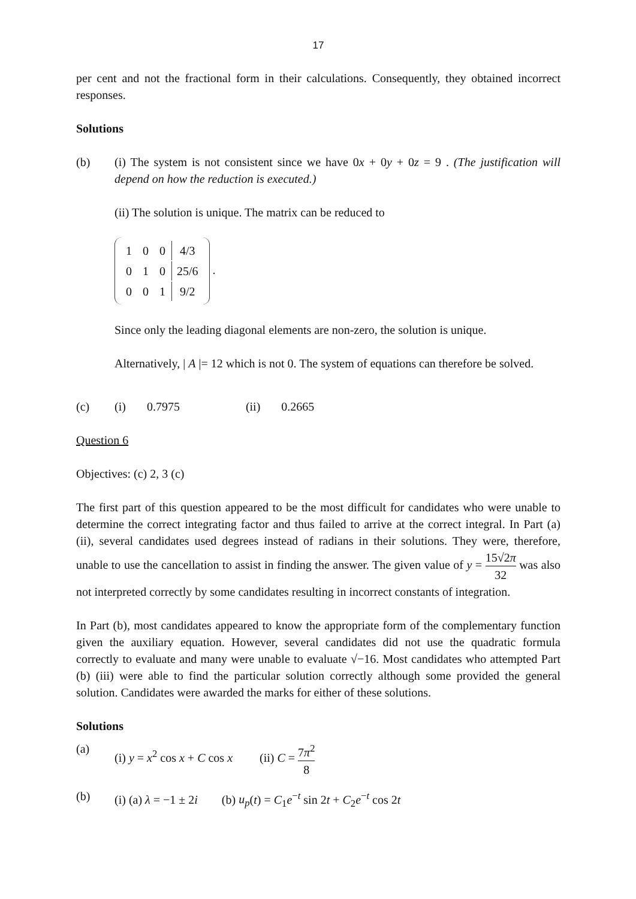17
per cent and not the fractional form in their calculations. Consequently, they obtained incorrect responses.
Solutions
(b) (i) The system is not consistent since we have 0x + 0y + 0z = 9 . (The justification will depend on how the reduction is executed.)
(ii) The solution is unique. The matrix can be reduced to
| 1 | 0 | 0 | 4/3 |
| 0 | 1 | 0 | 25/6 |
| 0 | 0 | 1 | 9/2 |
.
Since only the leading diagonal elements are non-zero, the solution is unique.
Alternatively, | A |= 12 which is not 0. The system of equations can therefore be solved.
(c) (i) 0.7975 (ii) 0.2665
Question 6
Objectives: (c) 2, 3 (c)
The first part of this question appeared to be the most difficult for candidates who were unable to determine the correct integrating factor and thus failed to arrive at the correct integral. In Part (a) (ii), several candidates used degrees instead of radians in their solutions. They were, therefore, unable to use the cancellation to assist in finding the answer. The given value of y = 15√2π 32 was also not interpreted correctly by some candidates resulting in incorrect constants of integration.
In Part (b), most candidates appeared to know the appropriate form of the complementary function given the auxiliary equation. However, several candidates did not use the quadratic formula correctly to evaluate and many were unable to evaluate √−16. Most candidates who attempted Part (b) (iii) were able to find the particular solution correctly although some provided the general solution. Candidates were awarded the marks for either of these solutions.
Solutions
(a) (i) y = x<sup>2</sup> cos x + C cos x (ii) C = 7π<sup>2</sup> 8
(b) (i) (a) λ = −1 ± 2i (b) u<sub>p</sub>(t) = C<sub>1</sub>e<sup>−t</sup> sin 2t + C<sub>2</sub>e<sup>−t</sup> cos 2t